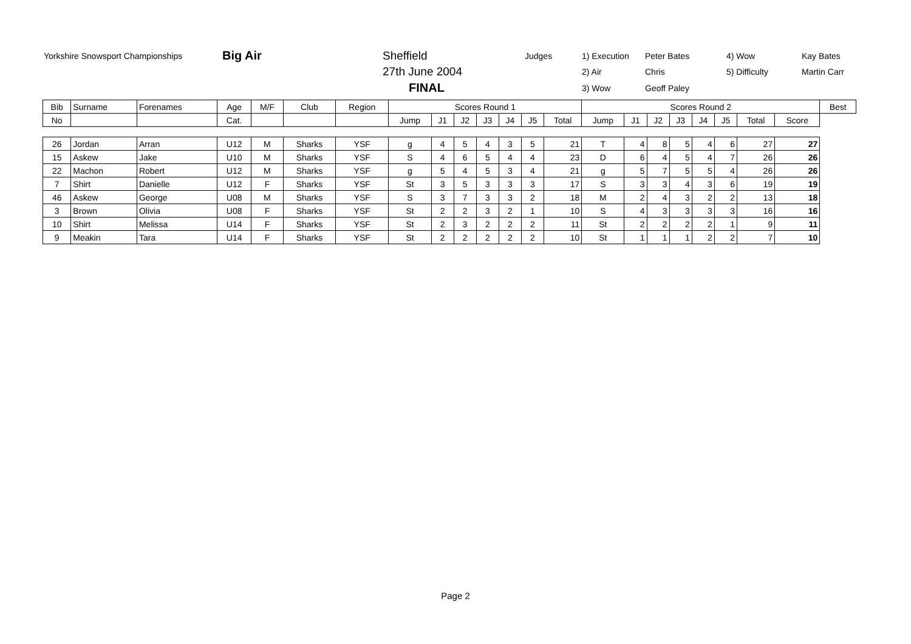| Yorkshire Snowsport Championships | Big Air | Sheffield | Judges | 1) Execution | Peter Bates | 4) Wow | Kay Bates |
| | | 27th June 2004 | | 2) Air | Chris | 5) Difficulty | Martin Carr |
| | | FINAL | | 3) Wow | Geoff Paley | | |
| Bib | Surname | Forenames | Age | M/F | Club | Region | Scores Round 1 | | | | | | | Scores Round 2 | | | | | | | | Best |
| --- | --- | --- | --- | --- | --- | --- | --- | --- | --- | --- | --- | --- | --- | --- | --- | --- | --- | --- | --- | --- | --- | --- |
| No | | | Cat. | | | | Jump | J1 | J2 | J3 | J4 | J5 | Total | Jump | J1 | J2 | J3 | J4 | J5 | Total | Score | |
| 26 | Jordan | Arran | U12 | M | Sharks | YSF | g | 4 | 5 | 4 | 3 | 5 | 21 | T | 4 | 8 | 5 | 4 | 6 | 27 | 27 | |
| 15 | Askew | Jake | U10 | M | Sharks | YSF | S | 4 | 6 | 5 | 4 | 4 | 23 | D | 6 | 4 | 5 | 4 | 7 | 26 | 26 | |
| 22 | Machon | Robert | U12 | M | Sharks | YSF | g | 5 | 4 | 5 | 3 | 4 | 21 | g | 5 | 7 | 5 | 5 | 4 | 26 | 26 | |
| 7 | Shirt | Danielle | U12 | F | Sharks | YSF | St | 3 | 5 | 3 | 3 | 3 | 17 | S | 3 | 3 | 4 | 3 | 6 | 19 | 19 | |
| 46 | Askew | George | U08 | M | Sharks | YSF | S | 3 | 7 | 3 | 3 | 2 | 18 | M | 2 | 4 | 3 | 2 | 2 | 13 | 18 | |
| 3 | Brown | Olivia | U08 | F | Sharks | YSF | St | 2 | 2 | 3 | 2 | 1 | 10 | S | 4 | 3 | 3 | 3 | 3 | 16 | 16 | |
| 10 | Shirt | Melissa | U14 | F | Sharks | YSF | St | 2 | 3 | 2 | 2 | 2 | 11 | St | 2 | 2 | 2 | 2 | 1 | 9 | 11 | |
| 9 | Meakin | Tara | U14 | F | Sharks | YSF | St | 2 | 2 | 2 | 2 | 2 | 10 | St | 1 | 1 | 1 | 2 | 2 | 7 | 10 | |
Page 2